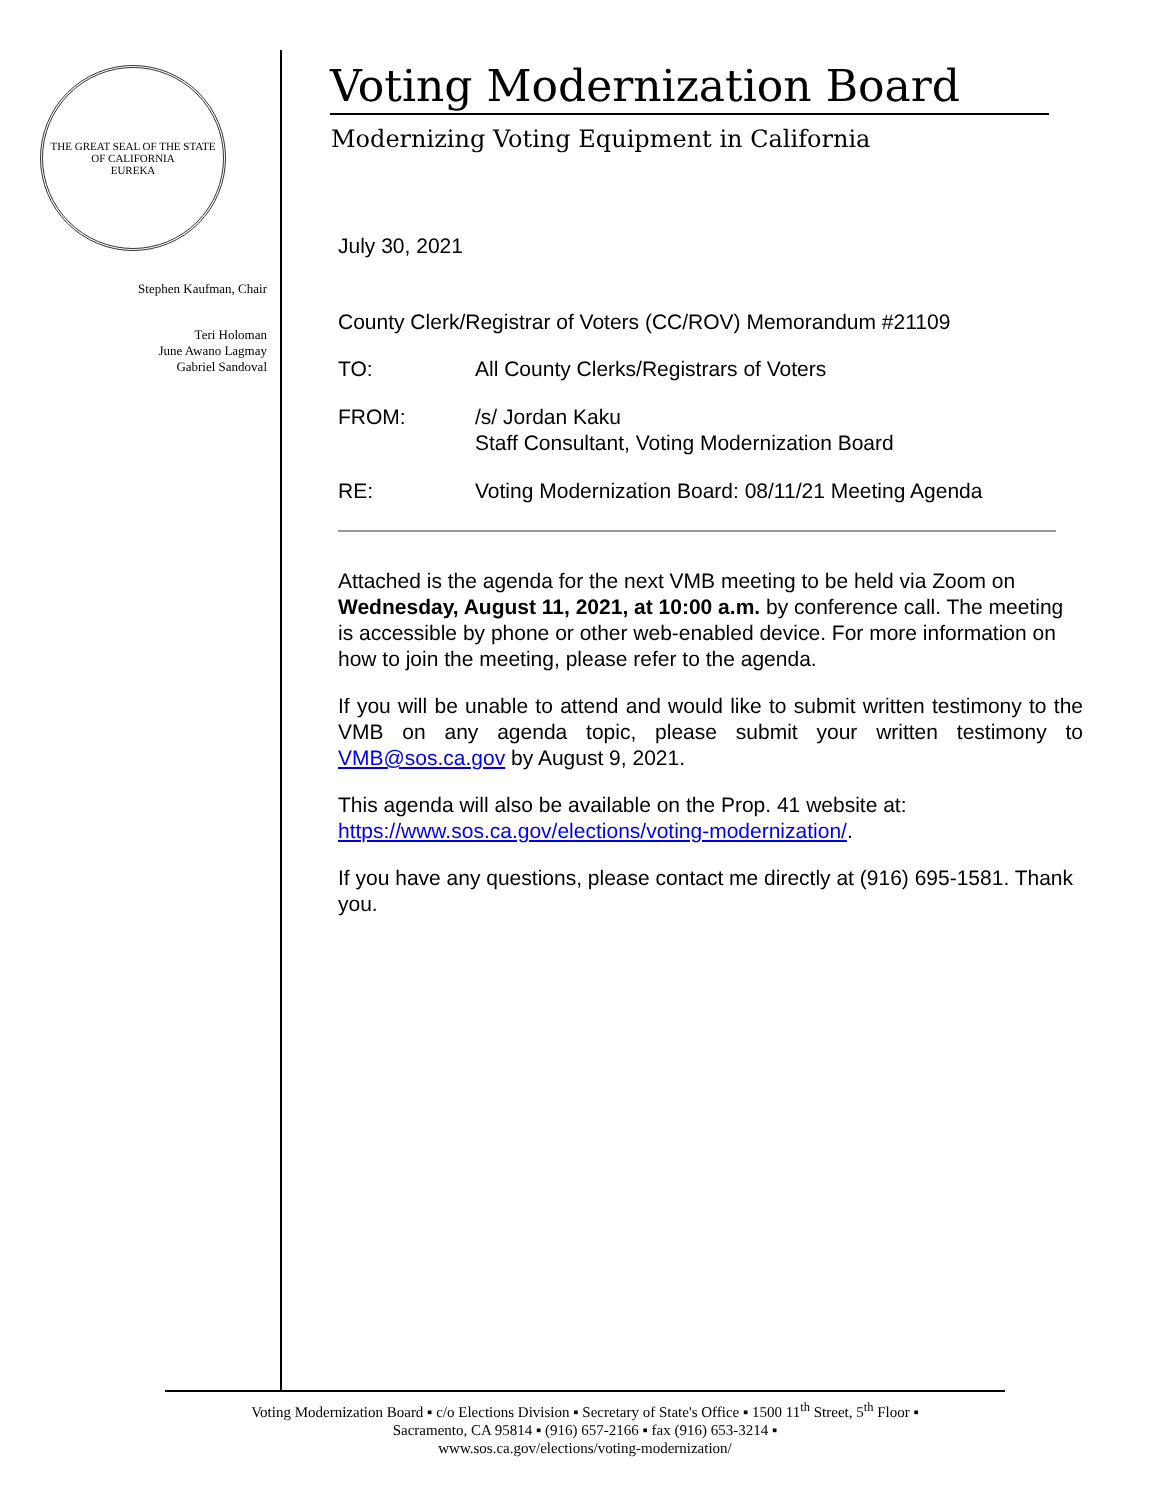THE GREAT SEAL OF THE STATE OF CALIFORNIA
EUREKA
Stephen Kaufman, Chair
Teri Holoman
June Awano Lagmay
Gabriel Sandoval
Voting Modernization Board
Modernizing Voting Equipment in California
July 30, 2021
County Clerk/Registrar of Voters (CC/ROV) Memorandum #21109
| TO: | All County Clerks/Registrars of Voters |
| FROM: | /s/ Jordan Kaku Staff Consultant, Voting Modernization Board |
| RE: | Voting Modernization Board: 08/11/21 Meeting Agenda |
Attached is the agenda for the next VMB meeting to be held via Zoom on Wednesday, August 11, 2021, at 10:00 a.m. by conference call. The meeting is accessible by phone or other web-enabled device. For more information on how to join the meeting, please refer to the agenda.
If you will be unable to attend and would like to submit written testimony to the VMB on any agenda topic, please submit your written testimony to VMB@sos.ca.gov by August 9, 2021.
This agenda will also be available on the Prop. 41 website at:
https://www.sos.ca.gov/elections/voting-modernization/.
If you have any questions, please contact me directly at (916) 695-1581. Thank you.
Voting Modernization Board ▪ c/o Elections Division ▪ Secretary of State's Office ▪ 1500 11<sup>th</sup> Street, 5<sup>th</sup> Floor ▪
Sacramento, CA 95814 ▪ (916) 657-2166 ▪ fax (916) 653-3214 ▪
www.sos.ca.gov/elections/voting-modernization/